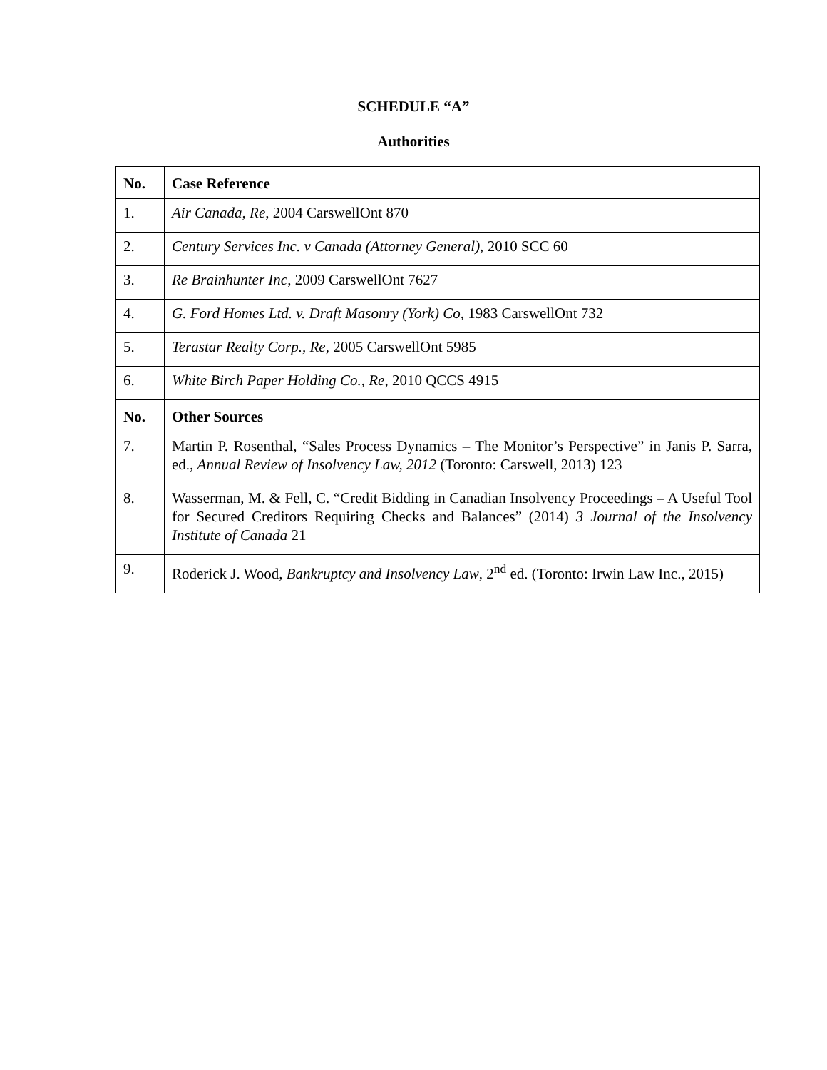SCHEDULE “A”
Authorities
| No. | Case Reference |
| --- | --- |
| 1. | Air Canada, Re , 2004 CarswellOnt 870 |
| 2. | Century Services Inc. v Canada (Attorney General), 2010 SCC 60 |
| 3. | Re Brainhunter Inc , 2009 CarswellOnt 7627 |
| 4. | G. Ford Homes Ltd. v. Draft Masonry (York) Co , 1983 CarswellOnt 732 |
| 5. | Terastar Realty Corp., Re , 2005 CarswellOnt 5985 |
| 6. | White Birch Paper Holding Co., Re , 2010 QCCS 4915 |
| No. | Other Sources |
| 7. | Martin P. Rosenthal, “Sales Process Dynamics – The Monitor’s Perspective” in Janis P. Sarra, ed., Annual Review of Insolvency Law, 2012 (Toronto: Carswell, 2013) 123 |
| 8. | Wasserman, M. & Fell, C. “Credit Bidding in Canadian Insolvency Proceedings – A Useful Tool for Secured Creditors Requiring Checks and Balances” (2014) 3 Journal of the Insolvency Institute of Canada 21 |
| 9. | Roderick J. Wood, Bankruptcy and Insolvency Law , 2<sup>nd</sup> ed. (Toronto: Irwin Law Inc., 2015) |